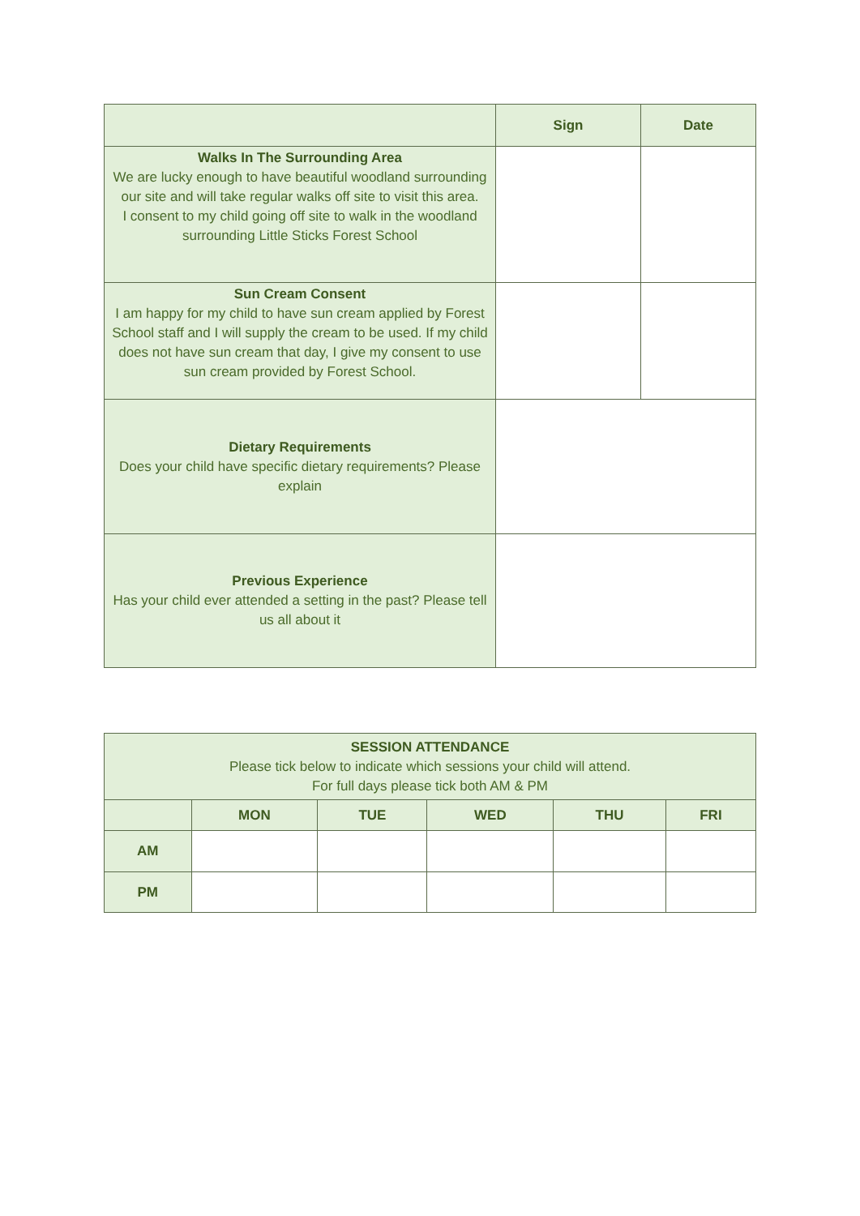| | Sign | Date |
| --- | --- | --- |
| Walks In The Surrounding Area We are lucky enough to have beautiful woodland surrounding our site and will take regular walks off site to visit this area. I consent to my child going off site to walk in the woodland surrounding Little Sticks Forest School | | |
| Sun Cream Consent I am happy for my child to have sun cream applied by Forest School staff and I will supply the cream to be used. If my child does not have sun cream that day, I give my consent to use sun cream provided by Forest School. | | |
| Dietary Requirements Does your child have specific dietary requirements? Please explain | | |
| Previous Experience Has your child ever attended a setting in the past? Please tell us all about it | | |
| SESSION ATTENDANCE Please tick below to indicate which sessions your child will attend. For full days please tick both AM & PM | | | | | |
| | MON | TUE | WED | THU | FRI |
| AM | | | | | |
| PM | | | | | |